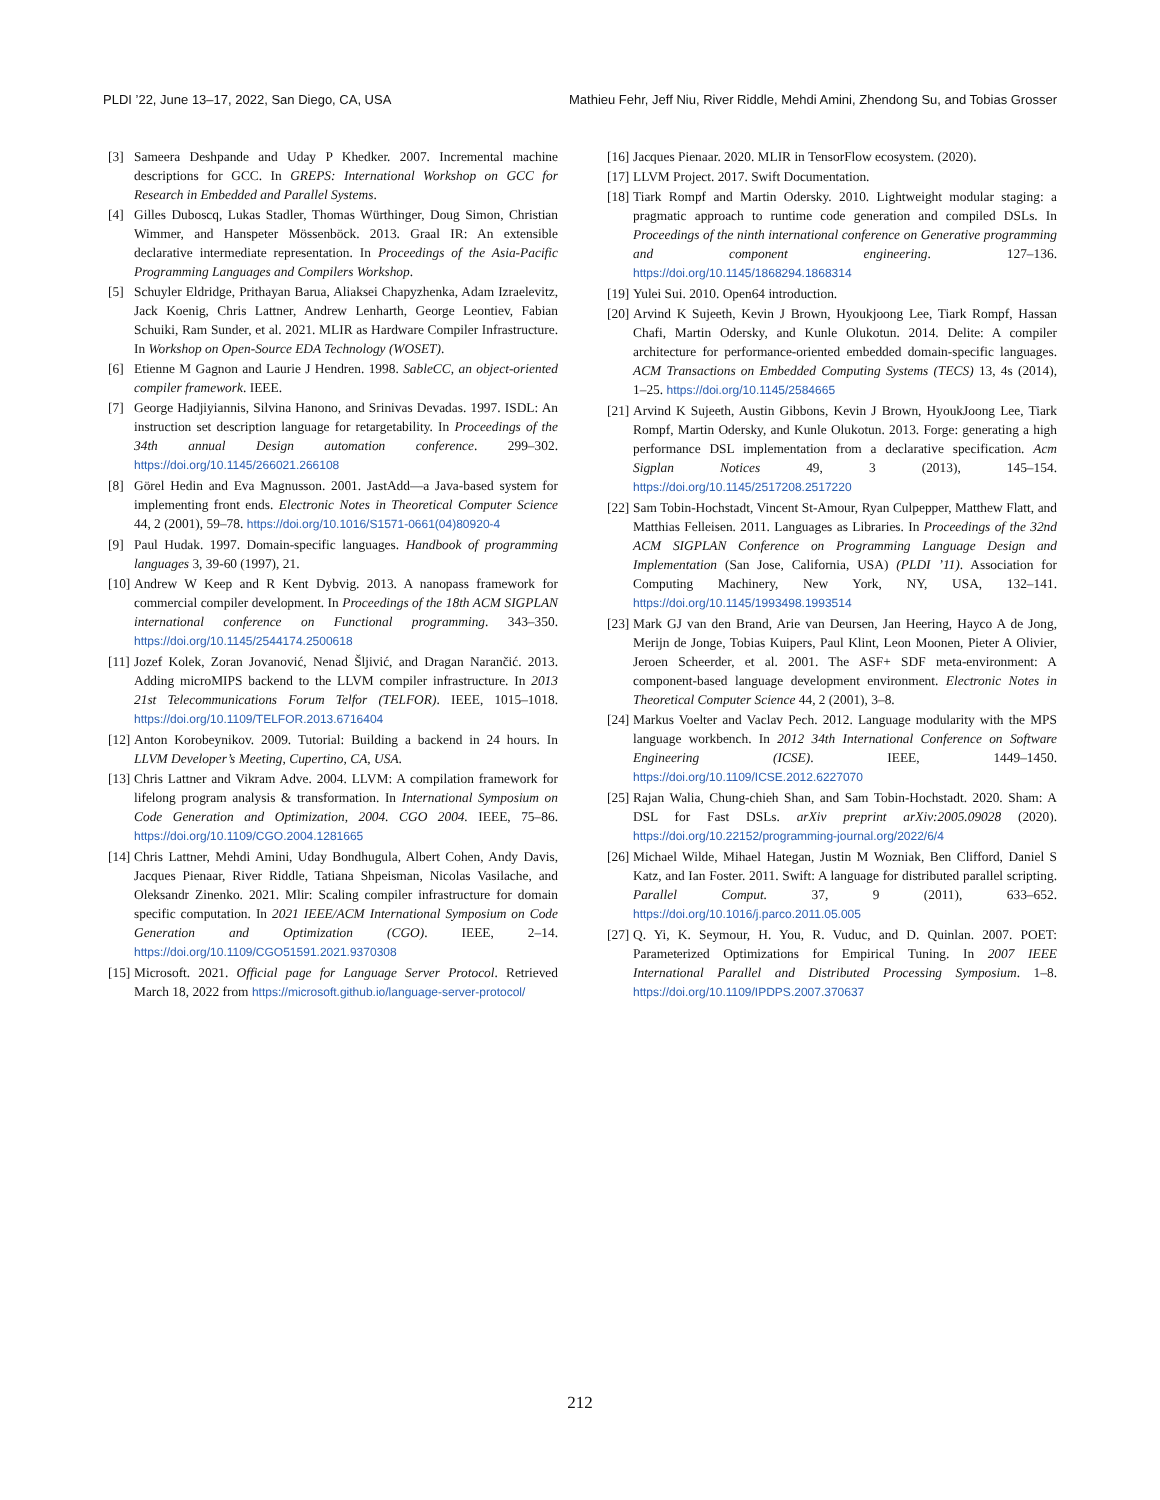PLDI ’22, June 13–17, 2022, San Diego, CA, USA Mathieu Fehr, Jeff Niu, River Riddle, Mehdi Amini, Zhendong Su, and Tobias Grosser
[3] Sameera Deshpande and Uday P Khedker. 2007. Incremental machine descriptions for GCC. In GREPS: International Workshop on GCC for Research in Embedded and Parallel Systems.
[4] Gilles Duboscq, Lukas Stadler, Thomas Würthinger, Doug Simon, Christian Wimmer, and Hanspeter Mössenböck. 2013. Graal IR: An extensible declarative intermediate representation. In Proceedings of the Asia-Pacific Programming Languages and Compilers Workshop.
[5] Schuyler Eldridge, Prithayan Barua, Aliaksei Chapyzhenka, Adam Izraelevitz, Jack Koenig, Chris Lattner, Andrew Lenharth, George Leontiev, Fabian Schuiki, Ram Sunder, et al. 2021. MLIR as Hardware Compiler Infrastructure. In Workshop on Open-Source EDA Technology (WOSET).
[6] Etienne M Gagnon and Laurie J Hendren. 1998. SableCC, an object-oriented compiler framework. IEEE.
[7] George Hadjiyiannis, Silvina Hanono, and Srinivas Devadas. 1997. ISDL: An instruction set description language for retargetability. In Proceedings of the 34th annual Design automation conference. 299–302. https://doi.org/10.1145/266021.266108
[8] Görel Hedin and Eva Magnusson. 2001. JastAdd—a Java-based system for implementing front ends. Electronic Notes in Theoretical Computer Science 44, 2 (2001), 59–78. https://doi.org/10.1016/S1571-0661(04)80920-4
[9] Paul Hudak. 1997. Domain-specific languages. Handbook of programming languages 3, 39-60 (1997), 21.
[10] Andrew W Keep and R Kent Dybvig. 2013. A nanopass framework for commercial compiler development. In Proceedings of the 18th ACM SIGPLAN international conference on Functional programming. 343–350. https://doi.org/10.1145/2544174.2500618
[11] Jozef Kolek, Zoran Jovanović, Nenad Šljivić, and Dragan Narančić. 2013. Adding microMIPS backend to the LLVM compiler infrastructure. In 2013 21st Telecommunications Forum Telfor (TELFOR). IEEE, 1015–1018. https://doi.org/10.1109/TELFOR.2013.6716404
[12] Anton Korobeynikov. 2009. Tutorial: Building a backend in 24 hours. In LLVM Developer’s Meeting, Cupertino, CA, USA.
[13] Chris Lattner and Vikram Adve. 2004. LLVM: A compilation framework for lifelong program analysis & transformation. In International Symposium on Code Generation and Optimization, 2004. CGO 2004. IEEE, 75–86. https://doi.org/10.1109/CGO.2004.1281665
[14] Chris Lattner, Mehdi Amini, Uday Bondhugula, Albert Cohen, Andy Davis, Jacques Pienaar, River Riddle, Tatiana Shpeisman, Nicolas Vasilache, and Oleksandr Zinenko. 2021. Mlir: Scaling compiler infrastructure for domain specific computation. In 2021 IEEE/ACM International Symposium on Code Generation and Optimization (CGO). IEEE, 2–14. https://doi.org/10.1109/CGO51591.2021.9370308
[15] Microsoft. 2021. Official page for Language Server Protocol. Retrieved March 18, 2022 from https://microsoft.github.io/language-server-protocol/
[16] Jacques Pienaar. 2020. MLIR in TensorFlow ecosystem. (2020).
[17] LLVM Project. 2017. Swift Documentation.
[18] Tiark Rompf and Martin Odersky. 2010. Lightweight modular staging: a pragmatic approach to runtime code generation and compiled DSLs. In Proceedings of the ninth international conference on Generative programming and component engineering. 127–136. https://doi.org/10.1145/1868294.1868314
[19] Yulei Sui. 2010. Open64 introduction.
[20] Arvind K Sujeeth, Kevin J Brown, Hyoukjoong Lee, Tiark Rompf, Hassan Chafi, Martin Odersky, and Kunle Olukotun. 2014. Delite: A compiler architecture for performance-oriented embedded domain-specific languages. ACM Transactions on Embedded Computing Systems (TECS) 13, 4s (2014), 1–25. https://doi.org/10.1145/2584665
[21] Arvind K Sujeeth, Austin Gibbons, Kevin J Brown, HyoukJoong Lee, Tiark Rompf, Martin Odersky, and Kunle Olukotun. 2013. Forge: generating a high performance DSL implementation from a declarative specification. Acm Sigplan Notices 49, 3 (2013), 145–154. https://doi.org/10.1145/2517208.2517220
[22] Sam Tobin-Hochstadt, Vincent St-Amour, Ryan Culpepper, Matthew Flatt, and Matthias Felleisen. 2011. Languages as Libraries. In Proceedings of the 32nd ACM SIGPLAN Conference on Programming Language Design and Implementation (San Jose, California, USA) (PLDI ’11). Association for Computing Machinery, New York, NY, USA, 132–141. https://doi.org/10.1145/1993498.1993514
[23] Mark GJ van den Brand, Arie van Deursen, Jan Heering, Hayco A de Jong, Merijn de Jonge, Tobias Kuipers, Paul Klint, Leon Moonen, Pieter A Olivier, Jeroen Scheerder, et al. 2001. The ASF+ SDF meta-environment: A component-based language development environment. Electronic Notes in Theoretical Computer Science 44, 2 (2001), 3–8.
[24] Markus Voelter and Vaclav Pech. 2012. Language modularity with the MPS language workbench. In 2012 34th International Conference on Software Engineering (ICSE). IEEE, 1449–1450. https://doi.org/10.1109/ICSE.2012.6227070
[25] Rajan Walia, Chung-chieh Shan, and Sam Tobin-Hochstadt. 2020. Sham: A DSL for Fast DSLs. arXiv preprint arXiv:2005.09028 (2020). https://doi.org/10.22152/programming-journal.org/2022/6/4
[26] Michael Wilde, Mihael Hategan, Justin M Wozniak, Ben Clifford, Daniel S Katz, and Ian Foster. 2011. Swift: A language for distributed parallel scripting. Parallel Comput. 37, 9 (2011), 633–652. https://doi.org/10.1016/j.parco.2011.05.005
[27] Q. Yi, K. Seymour, H. You, R. Vuduc, and D. Quinlan. 2007. POET: Parameterized Optimizations for Empirical Tuning. In 2007 IEEE International Parallel and Distributed Processing Symposium. 1–8. https://doi.org/10.1109/IPDPS.2007.370637
212